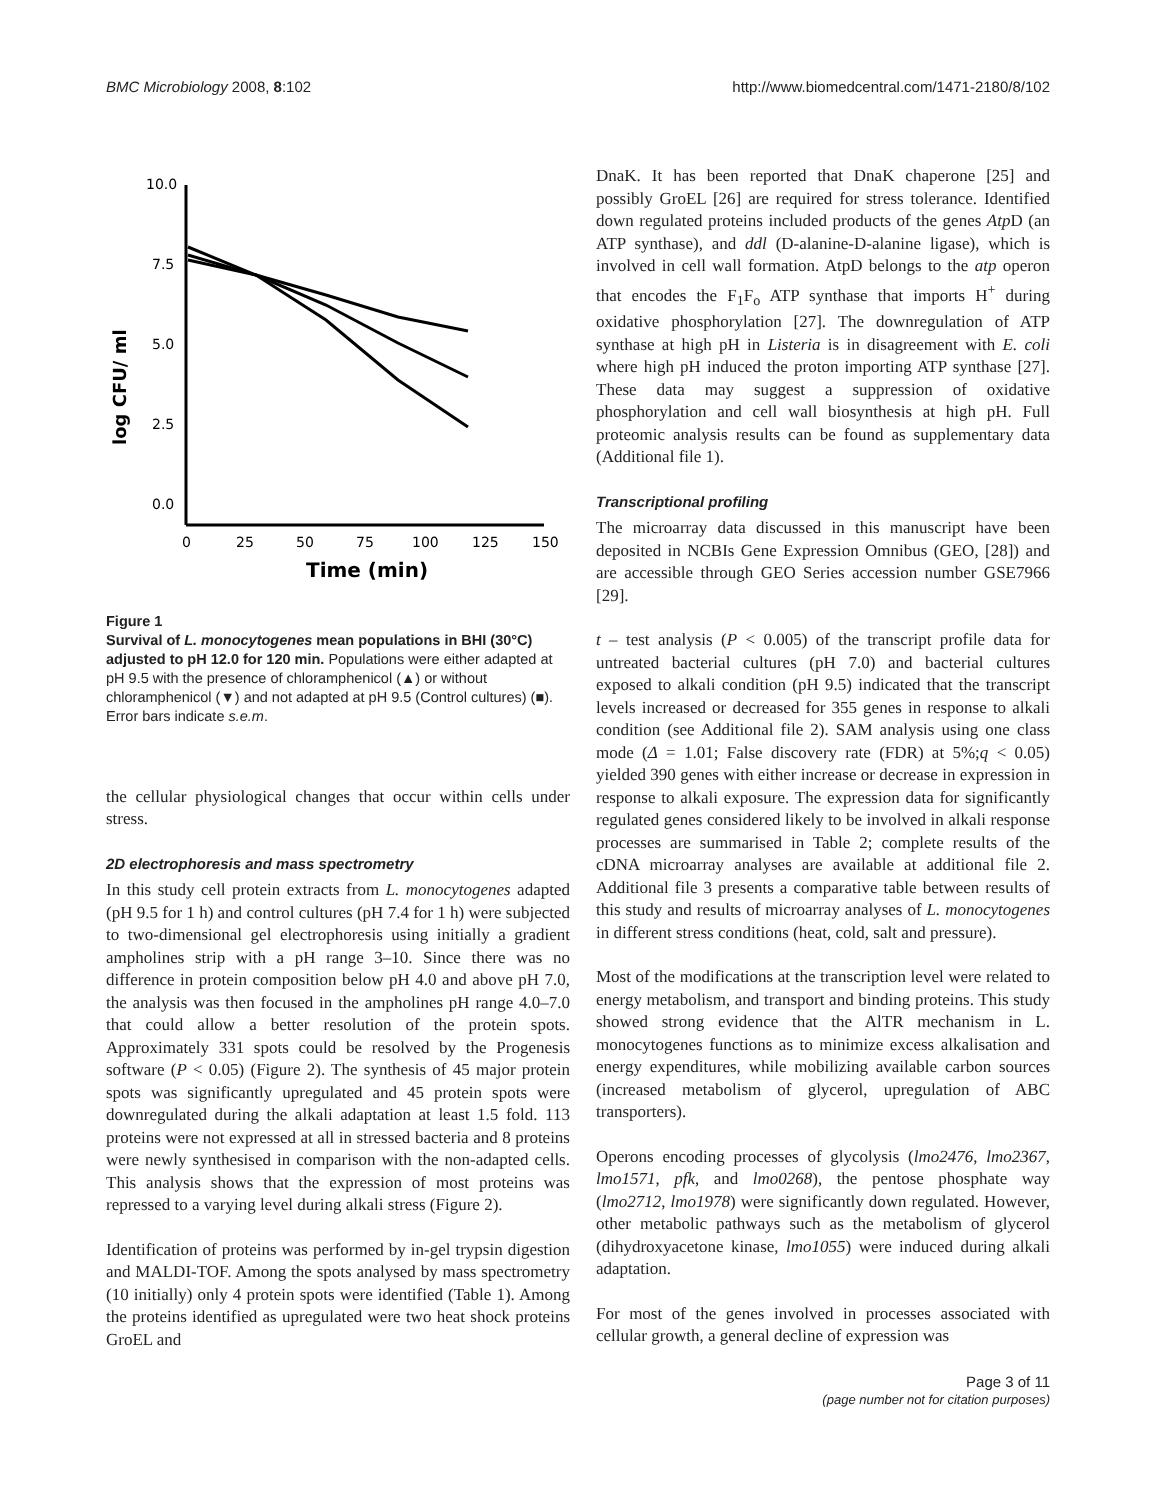BMC Microbiology 2008, 8:102 http://www.biomedcentral.com/1471-2180/8/102
log CFU/ ml
10.0
7.5
5.0
2.5
0.0
0
25
50
75
100
125
150
Time (min)
Figure 1
Survival of L. monocytogenes mean populations in BHI (30°C) adjusted to pH 12.0 for 120 min. Populations were either adapted at pH 9.5 with the presence of chloramphenicol (▲) or without chloramphenicol (▼) and not adapted at pH 9.5 (Control cultures) (■). Error bars indicate s.e.m.
the cellular physiological changes that occur within cells under stress.
2D electrophoresis and mass spectrometry
In this study cell protein extracts from L. monocytogenes adapted (pH 9.5 for 1 h) and control cultures (pH 7.4 for 1 h) were subjected to two-dimensional gel electrophoresis using initially a gradient ampholines strip with a pH range 3–10. Since there was no difference in protein composition below pH 4.0 and above pH 7.0, the analysis was then focused in the ampholines pH range 4.0–7.0 that could allow a better resolution of the protein spots. Approximately 331 spots could be resolved by the Progenesis software (P < 0.05) (Figure 2). The synthesis of 45 major protein spots was significantly upregulated and 45 protein spots were downregulated during the alkali adaptation at least 1.5 fold. 113 proteins were not expressed at all in stressed bacteria and 8 proteins were newly synthesised in comparison with the non-adapted cells. This analysis shows that the expression of most proteins was repressed to a varying level during alkali stress (Figure 2).
Identification of proteins was performed by in-gel trypsin digestion and MALDI-TOF. Among the spots analysed by mass spectrometry (10 initially) only 4 protein spots were identified (Table 1). Among the proteins identified as upregulated were two heat shock proteins GroEL and
DnaK. It has been reported that DnaK chaperone [25] and possibly GroEL [26] are required for stress tolerance. Identified down regulated proteins included products of the genes Atp D (an ATP synthase), and ddl (D-alanine-D-alanine ligase), which is involved in cell wall formation. AtpD belongs to the atp operon that encodes the F<sub>1</sub>F<sub>o</sub> ATP synthase that imports H<sup>+</sup> during oxidative phosphorylation [27]. The downregulation of ATP synthase at high pH in Listeria is in disagreement with E. coli where high pH induced the proton importing ATP synthase [27]. These data may suggest a suppression of oxidative phosphorylation and cell wall biosynthesis at high pH. Full proteomic analysis results can be found as supplementary data (Additional file 1).
Transcriptional profiling
The microarray data discussed in this manuscript have been deposited in NCBIs Gene Expression Omnibus (GEO, [28]) and are accessible through GEO Series accession number GSE7966 [29].
t – test analysis (P < 0.005) of the transcript profile data for untreated bacterial cultures (pH 7.0) and bacterial cultures exposed to alkali condition (pH 9.5) indicated that the transcript levels increased or decreased for 355 genes in response to alkali condition (see Additional file 2). SAM analysis using one class mode (Δ = 1.01; False discovery rate (FDR) at 5%;q < 0.05) yielded 390 genes with either increase or decrease in expression in response to alkali exposure. The expression data for significantly regulated genes considered likely to be involved in alkali response processes are summarised in Table 2; complete results of the cDNA microarray analyses are available at additional file 2. Additional file 3 presents a comparative table between results of this study and results of microarray analyses of L. monocytogenes in different stress conditions (heat, cold, salt and pressure).
Most of the modifications at the transcription level were related to energy metabolism, and transport and binding proteins. This study showed strong evidence that the AlTR mechanism in L. monocytogenes functions as to minimize excess alkalisation and energy expenditures, while mobilizing available carbon sources (increased metabolism of glycerol, upregulation of ABC transporters).
Operons encoding processes of glycolysis (lmo2476, lmo2367, lmo1571, pfk, and lmo0268), the pentose phosphate way (lmo2712, lmo1978) were significantly down regulated. However, other metabolic pathways such as the metabolism of glycerol (dihydroxyacetone kinase, lmo1055) were induced during alkali adaptation.
For most of the genes involved in processes associated with cellular growth, a general decline of expression was
Page 3 of 11
(page number not for citation purposes)